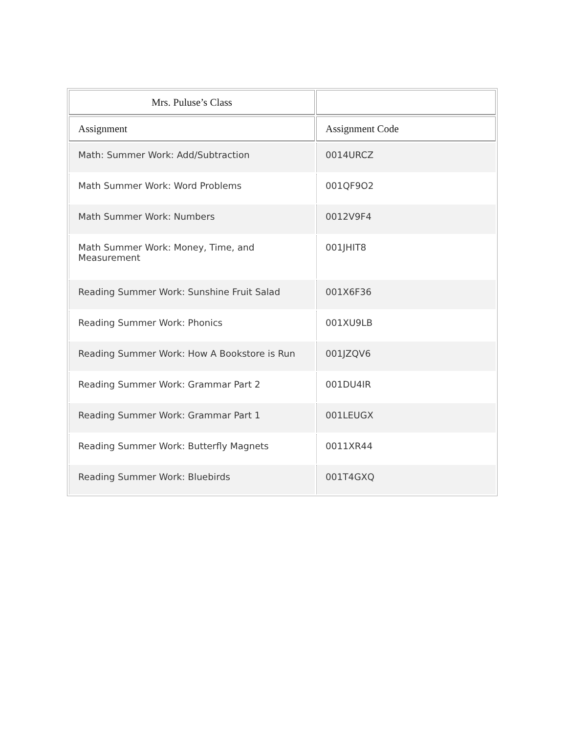| Mrs. Puluse’s Class | |
| --- | --- |
| Assignment | Assignment Code |
| Math: Summer Work: Add/Subtraction | 0014URCZ |
| Math Summer Work: Word Problems | 001QF9O2 |
| Math Summer Work: Numbers | 0012V9F4 |
| Math Summer Work: Money, Time, and Measurement | 001JHIT8 |
| Reading Summer Work: Sunshine Fruit Salad | 001X6F36 |
| Reading Summer Work: Phonics | 001XU9LB |
| Reading Summer Work: How A Bookstore is Run | 001JZQV6 |
| Reading Summer Work: Grammar Part 2 | 001DU4IR |
| Reading Summer Work: Grammar Part 1 | 001LEUGX |
| Reading Summer Work: Butterfly Magnets | 0011XR44 |
| Reading Summer Work: Bluebirds | 001T4GXQ |